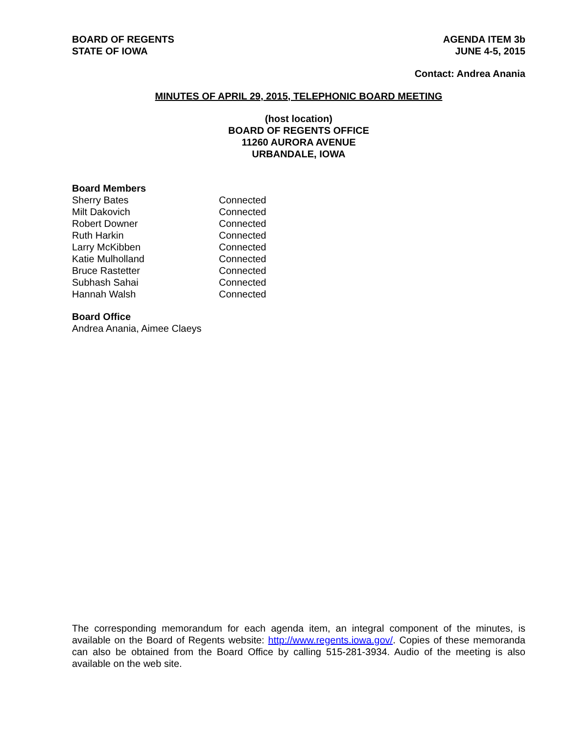BOARD OF REGENTS
STATE OF IOWA
AGENDA ITEM 3b
JUNE 4-5, 2015
Contact: Andrea Anania
MINUTES OF APRIL 29, 2015, TELEPHONIC BOARD MEETING
(host location)
BOARD OF REGENTS OFFICE
11260 AURORA AVENUE
URBANDALE, IOWA
Board Members
| Sherry Bates | Connected |
| Milt Dakovich | Connected |
| Robert Downer | Connected |
| Ruth Harkin | Connected |
| Larry McKibben | Connected |
| Katie Mulholland | Connected |
| Bruce Rastetter | Connected |
| Subhash Sahai | Connected |
| Hannah Walsh | Connected |
Board Office
Andrea Anania, Aimee Claeys
The corresponding memorandum for each agenda item, an integral component of the minutes, is available on the Board of Regents website: http://www.regents.iowa.gov/. Copies of these memoranda can also be obtained from the Board Office by calling 515-281-3934. Audio of the meeting is also available on the web site.